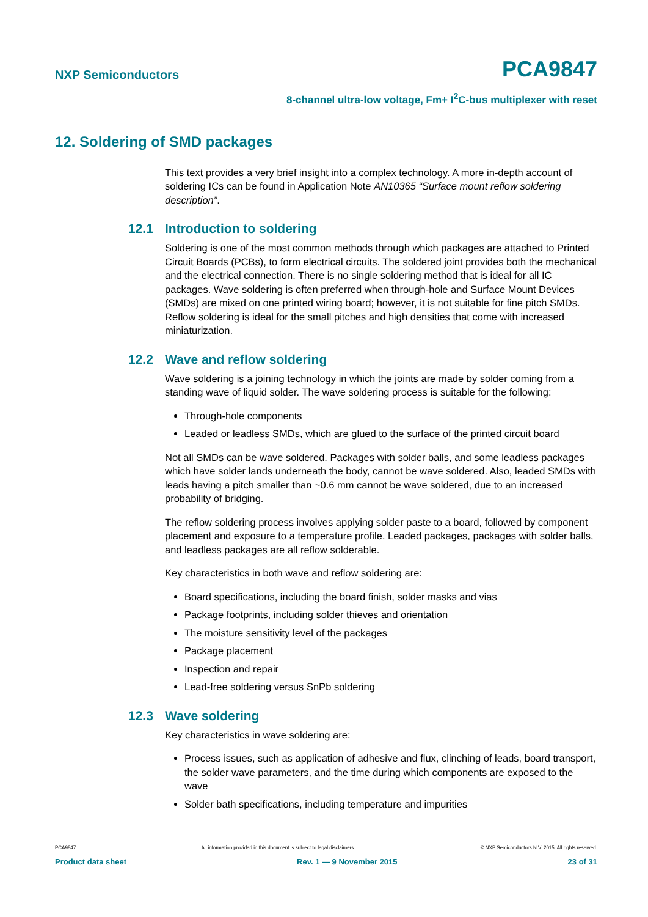NXP Semiconductors PCA9847
8-channel ultra-low voltage, Fm+ I<sup>2</sup>C-bus multiplexer with reset
12. Soldering of SMD packages
This text provides a very brief insight into a complex technology. A more in-depth account of soldering ICs can be found in Application Note AN10365 “Surface mount reflow soldering description”.
12.1 Introduction to soldering
Soldering is one of the most common methods through which packages are attached to Printed Circuit Boards (PCBs), to form electrical circuits. The soldered joint provides both the mechanical and the electrical connection. There is no single soldering method that is ideal for all IC packages. Wave soldering is often preferred when through-hole and Surface Mount Devices (SMDs) are mixed on one printed wiring board; however, it is not suitable for fine pitch SMDs. Reflow soldering is ideal for the small pitches and high densities that come with increased miniaturization.
12.2 Wave and reflow soldering
Wave soldering is a joining technology in which the joints are made by solder coming from a standing wave of liquid solder. The wave soldering process is suitable for the following:
Through-hole components
Leaded or leadless SMDs, which are glued to the surface of the printed circuit board
Not all SMDs can be wave soldered. Packages with solder balls, and some leadless packages which have solder lands underneath the body, cannot be wave soldered. Also, leaded SMDs with leads having a pitch smaller than ~0.6 mm cannot be wave soldered, due to an increased probability of bridging.
The reflow soldering process involves applying solder paste to a board, followed by component placement and exposure to a temperature profile. Leaded packages, packages with solder balls, and leadless packages are all reflow solderable.
Key characteristics in both wave and reflow soldering are:
Board specifications, including the board finish, solder masks and vias
Package footprints, including solder thieves and orientation
The moisture sensitivity level of the packages
Package placement
Inspection and repair
Lead-free soldering versus SnPb soldering
12.3 Wave soldering
Key characteristics in wave soldering are:
Process issues, such as application of adhesive and flux, clinching of leads, board transport, the solder wave parameters, and the time during which components are exposed to the wave
Solder bath specifications, including temperature and impurities
PCA9847 All information provided in this document is subject to legal disclaimers. © NXP Semiconductors N.V. 2015. All rights reserved.
Product data sheet Rev. 1 — 9 November 2015 23 of 31